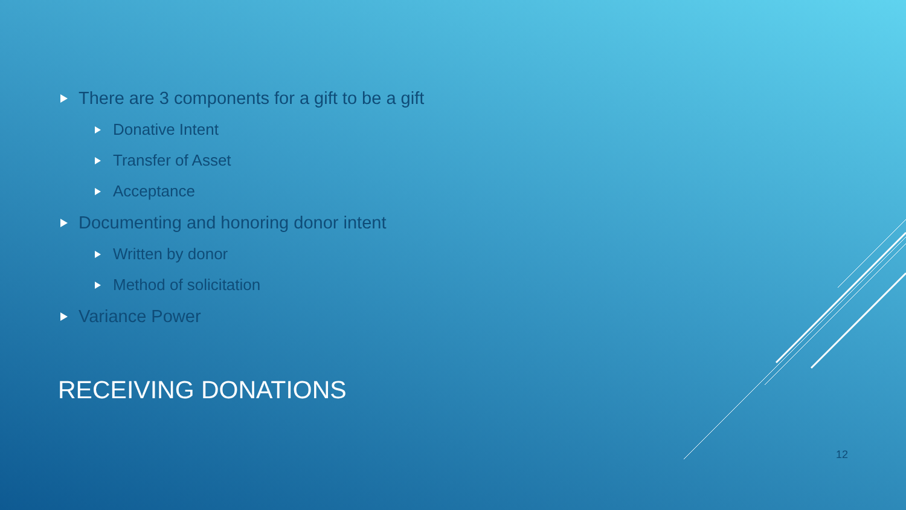There are 3 components for a gift to be a gift
Donative Intent
Transfer of Asset
Acceptance
Documenting and honoring donor intent
Written by donor
Method of solicitation
Variance Power
RECEIVING DONATIONS
12